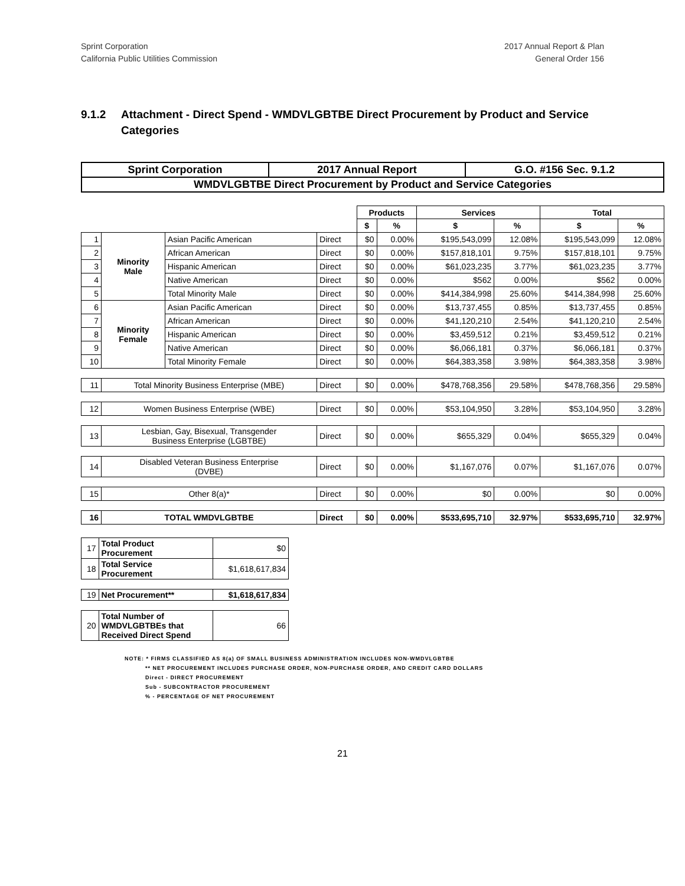Sprint Corporation
California Public Utilities Commission
2017 Annual Report & Plan
General Order 156
9.1.2 Attachment - Direct Spend - WMDVLGBTBE Direct Procurement by Product and Service Categories
| Sprint Corporation | 2017 Annual Report | G.O. #156 Sec. 9.1.2 |
| WMDVLGBTBE Direct Procurement by Product and Service Categories | | |
| | | | | Products | | Services | | Total | |
| | | | | $ | % | $ | % | $ | % |
| 1 | Minority Male | Asian Pacific American | Direct | $0 | 0.00% | $195,543,099 | 12.08% | $195,543,099 | 12.08% |
| 2 | | African American | Direct | $0 | 0.00% | $157,818,101 | 9.75% | $157,818,101 | 9.75% |
| 3 | | Hispanic American | Direct | $0 | 0.00% | $61,023,235 | 3.77% | $61,023,235 | 3.77% |
| 4 | | Native American | Direct | $0 | 0.00% | $562 | 0.00% | $562 | 0.00% |
| 5 | | Total Minority Male | Direct | $0 | 0.00% | $414,384,998 | 25.60% | $414,384,998 | 25.60% |
| 6 | Minority Female | Asian Pacific American | Direct | $0 | 0.00% | $13,737,455 | 0.85% | $13,737,455 | 0.85% |
| 7 | | African American | Direct | $0 | 0.00% | $41,120,210 | 2.54% | $41,120,210 | 2.54% |
| 8 | | Hispanic American | Direct | $0 | 0.00% | $3,459,512 | 0.21% | $3,459,512 | 0.21% |
| 9 | | Native American | Direct | $0 | 0.00% | $6,066,181 | 0.37% | $6,066,181 | 0.37% |
| 10 | | Total Minority Female | Direct | $0 | 0.00% | $64,383,358 | 3.98% | $64,383,358 | 3.98% |
| 11 | Total Minority Business Enterprise (MBE) | | Direct | $0 | 0.00% | $478,768,356 | 29.58% | $478,768,356 | 29.58% |
| 12 | Women Business Enterprise (WBE) | | Direct | $0 | 0.00% | $53,104,950 | 3.28% | $53,104,950 | 3.28% |
| 13 | Lesbian, Gay, Bisexual, Transgender Business Enterprise (LGBTBE) | | Direct | $0 | 0.00% | $655,329 | 0.04% | $655,329 | 0.04% |
| 14 | Disabled Veteran Business Enterprise (DVBE) | | Direct | $0 | 0.00% | $1,167,076 | 0.07% | $1,167,076 | 0.07% |
| 15 | Other 8(a)* | | Direct | $0 | 0.00% | $0 | 0.00% | $0 | 0.00% |
| 16 | TOTAL WMDVLGBTBE | | Direct | $0 | 0.00% | $533,695,710 | 32.97% | $533,695,710 | 32.97% |
| 17 | Total Product Procurement | $0 |
| 18 | Total Service Procurement | $1,618,617,834 |
| 19 | Net Procurement** | $1,618,617,834 |
| 20 | Total Number of WMDVLGBTBEs that Received Direct Spend | 66 |
NOTE: * FIRMS CLASSIFIED AS 8(a) OF SMALL BUSINESS ADMINISTRATION INCLUDES NON-WMDVLGBTBE
** NET PROCUREMENT INCLUDES PURCHASE ORDER, NON-PURCHASE ORDER, AND CREDIT CARD DOLLARS
Direct - DIRECT PROCUREMENT
Sub - SUBCONTRACTOR PROCUREMENT
% - PERCENTAGE OF NET PROCUREMENT
21